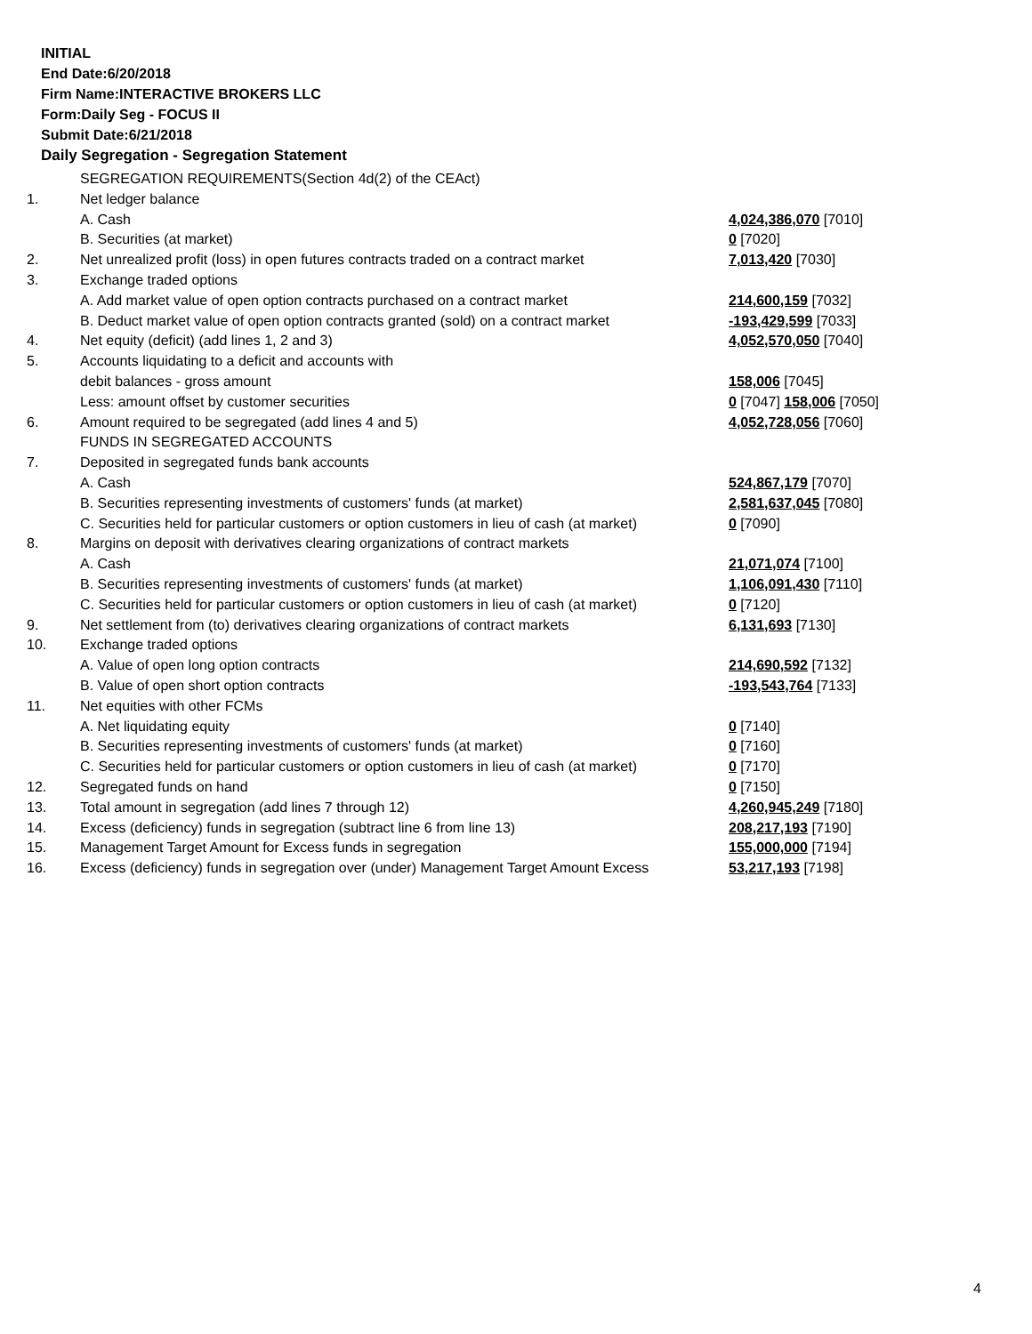INITIAL
End Date:6/20/2018
Firm Name:INTERACTIVE BROKERS LLC
Form:Daily Seg - FOCUS II
Submit Date:6/21/2018
Daily Segregation - Segregation Statement
| | SEGREGATION REQUIREMENTS(Section 4d(2) of the CEAct) | |
| 1. | Net ledger balance | |
| | A. Cash | 4,024,386,070 [7010] |
| | B. Securities (at market) | 0 [7020] |
| 2. | Net unrealized profit (loss) in open futures contracts traded on a contract market | 7,013,420 [7030] |
| 3. | Exchange traded options | |
| | A. Add market value of open option contracts purchased on a contract market | 214,600,159 [7032] |
| | B. Deduct market value of open option contracts granted (sold) on a contract market | -193,429,599 [7033] |
| 4. | Net equity (deficit) (add lines 1, 2 and 3) | 4,052,570,050 [7040] |
| 5. | Accounts liquidating to a deficit and accounts with | |
| | debit balances - gross amount | 158,006 [7045] |
| | Less: amount offset by customer securities | 0 [7047] 158,006 [7050] |
| 6. | Amount required to be segregated (add lines 4 and 5) | 4,052,728,056 [7060] |
| | FUNDS IN SEGREGATED ACCOUNTS | |
| 7. | Deposited in segregated funds bank accounts | |
| | A. Cash | 524,867,179 [7070] |
| | B. Securities representing investments of customers' funds (at market) | 2,581,637,045 [7080] |
| | C. Securities held for particular customers or option customers in lieu of cash (at market) | 0 [7090] |
| 8. | Margins on deposit with derivatives clearing organizations of contract markets | |
| | A. Cash | 21,071,074 [7100] |
| | B. Securities representing investments of customers' funds (at market) | 1,106,091,430 [7110] |
| | C. Securities held for particular customers or option customers in lieu of cash (at market) | 0 [7120] |
| 9. | Net settlement from (to) derivatives clearing organizations of contract markets | 6,131,693 [7130] |
| 10. | Exchange traded options | |
| | A. Value of open long option contracts | 214,690,592 [7132] |
| | B. Value of open short option contracts | -193,543,764 [7133] |
| 11. | Net equities with other FCMs | |
| | A. Net liquidating equity | 0 [7140] |
| | B. Securities representing investments of customers' funds (at market) | 0 [7160] |
| | C. Securities held for particular customers or option customers in lieu of cash (at market) | 0 [7170] |
| 12. | Segregated funds on hand | 0 [7150] |
| 13. | Total amount in segregation (add lines 7 through 12) | 4,260,945,249 [7180] |
| 14. | Excess (deficiency) funds in segregation (subtract line 6 from line 13) | 208,217,193 [7190] |
| 15. | Management Target Amount for Excess funds in segregation | 155,000,000 [7194] |
| 16. | Excess (deficiency) funds in segregation over (under) Management Target Amount Excess | 53,217,193 [7198] |
4